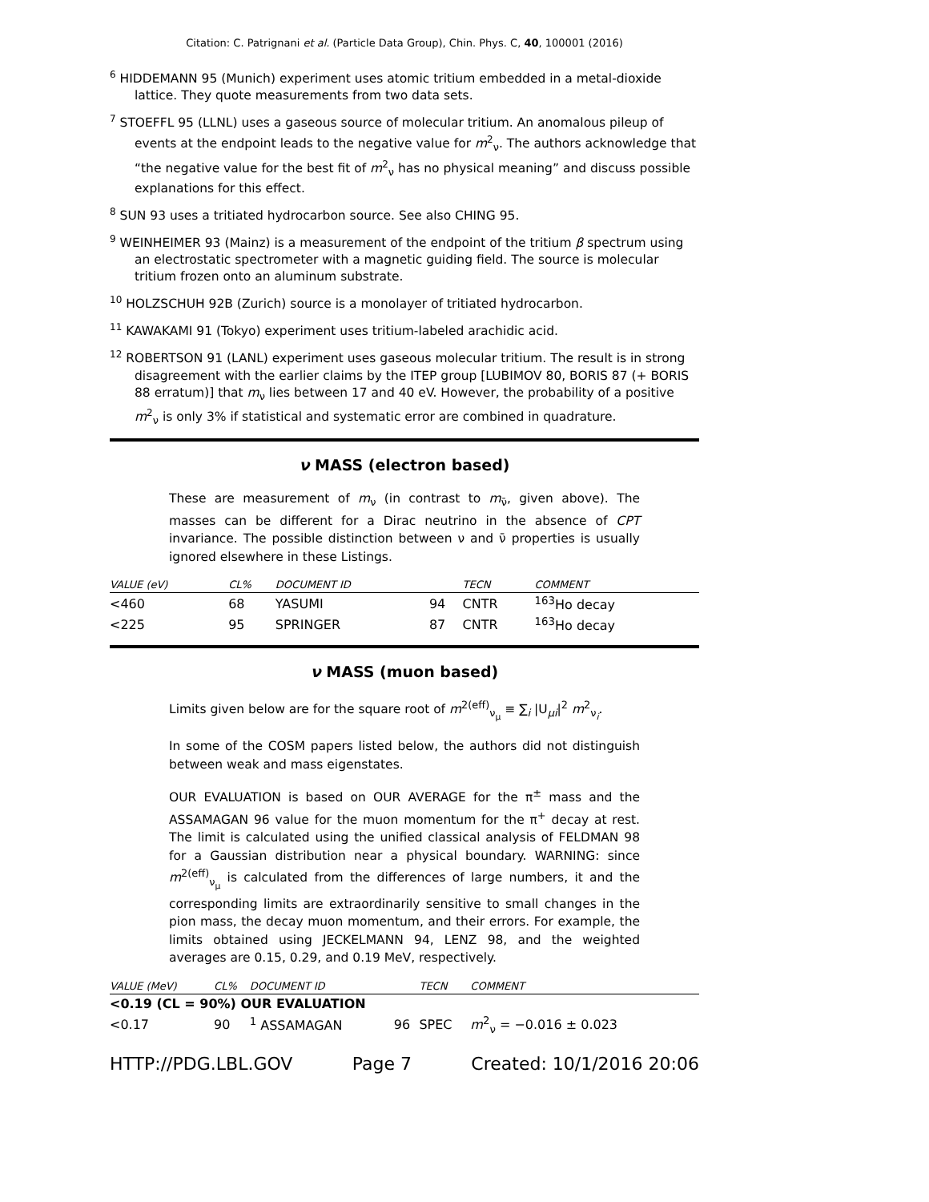Citation: C. Patrignani et al. (Particle Data Group), Chin. Phys. C, 40, 100001 (2016)
<sup>6</sup> HIDDEMANN 95 (Munich) experiment uses atomic tritium embedded in a metal-dioxide lattice. They quote measurements from two data sets.
<sup>7</sup> STOEFFL 95 (LLNL) uses a gaseous source of molecular tritium. An anomalous pileup of events at the endpoint leads to the negative value for m<sup>2</sup><sub>ν</sub>. The authors acknowledge that “the negative value for the best fit of m<sup>2</sup><sub>ν</sub> has no physical meaning” and discuss possible explanations for this effect.
<sup>8</sup> SUN 93 uses a tritiated hydrocarbon source. See also CHING 95.
<sup>9</sup> WEINHEIMER 93 (Mainz) is a measurement of the endpoint of the tritium β spectrum using an electrostatic spectrometer with a magnetic guiding field. The source is molecular tritium frozen onto an aluminum substrate.
<sup>10</sup> HOLZSCHUH 92B (Zurich) source is a monolayer of tritiated hydrocarbon.
<sup>11</sup> KAWAKAMI 91 (Tokyo) experiment uses tritium-labeled arachidic acid.
<sup>12</sup> ROBERTSON 91 (LANL) experiment uses gaseous molecular tritium. The result is in strong disagreement with the earlier claims by the ITEP group [LUBIMOV 80, BORIS 87 (+ BORIS 88 erratum)] that m<sub>ν</sub> lies between 17 and 40 eV. However, the probability of a positive m<sup>2</sup><sub>ν</sub> is only 3% if statistical and systematic error are combined in quadrature.
ν MASS (electron based)
These are measurement of m<sub>ν</sub> (in contrast to m<sub>ν̄</sub>, given above). The masses can be different for a Dirac neutrino in the absence of CPT invariance. The possible distinction between ν and ν̄ properties is usually ignored elsewhere in these Listings.
| VALUE (eV) | CL% | DOCUMENT ID | | TECN | COMMENT |
| --- | --- | --- | --- | --- | --- |
| <460 | 68 | YASUMI | 94 | CNTR | <sup>163</sup>Ho decay |
| <225 | 95 | SPRINGER | 87 | CNTR | <sup>163</sup>Ho decay |
ν MASS (muon based)
Limits given below are for the square root of m<sup>2(eff)</sup><sub>ν<sub>μ</sub></sub> ≡ ∑<sub>i</sub> |U<sub>μi</sub>|<sup>2</sup> m<sup>2</sup><sub>ν<sub>i</sub></sub>.
In some of the COSM papers listed below, the authors did not distinguish between weak and mass eigenstates.
OUR EVALUATION is based on OUR AVERAGE for the π<sup>±</sup> mass and the ASSAMAGAN 96 value for the muon momentum for the π<sup>+</sup> decay at rest. The limit is calculated using the unified classical analysis of FELDMAN 98 for a Gaussian distribution near a physical boundary. WARNING: since m<sup>2(eff)</sup><sub>ν<sub>μ</sub></sub> is calculated from the differences of large numbers, it and the corresponding limits are extraordinarily sensitive to small changes in the pion mass, the decay muon momentum, and their errors. For example, the limits obtained using JECKELMANN 94, LENZ 98, and the weighted averages are 0.15, 0.29, and 0.19 MeV, respectively.
| VALUE (MeV) | CL% | DOCUMENT ID | | TECN | COMMENT |
| --- | --- | --- | --- | --- | --- |
| <0.19 (CL = 90%) OUR EVALUATION | | | | | |
| <0.17 | 90 | <sup>1</sup> ASSAMAGAN | 96 | SPEC | m<sup>2</sup><sub>ν</sub> = −0.016 ± 0.023 |
HTTP://PDG.LBL.GOV Page 7 Created: 10/1/2016 20:06